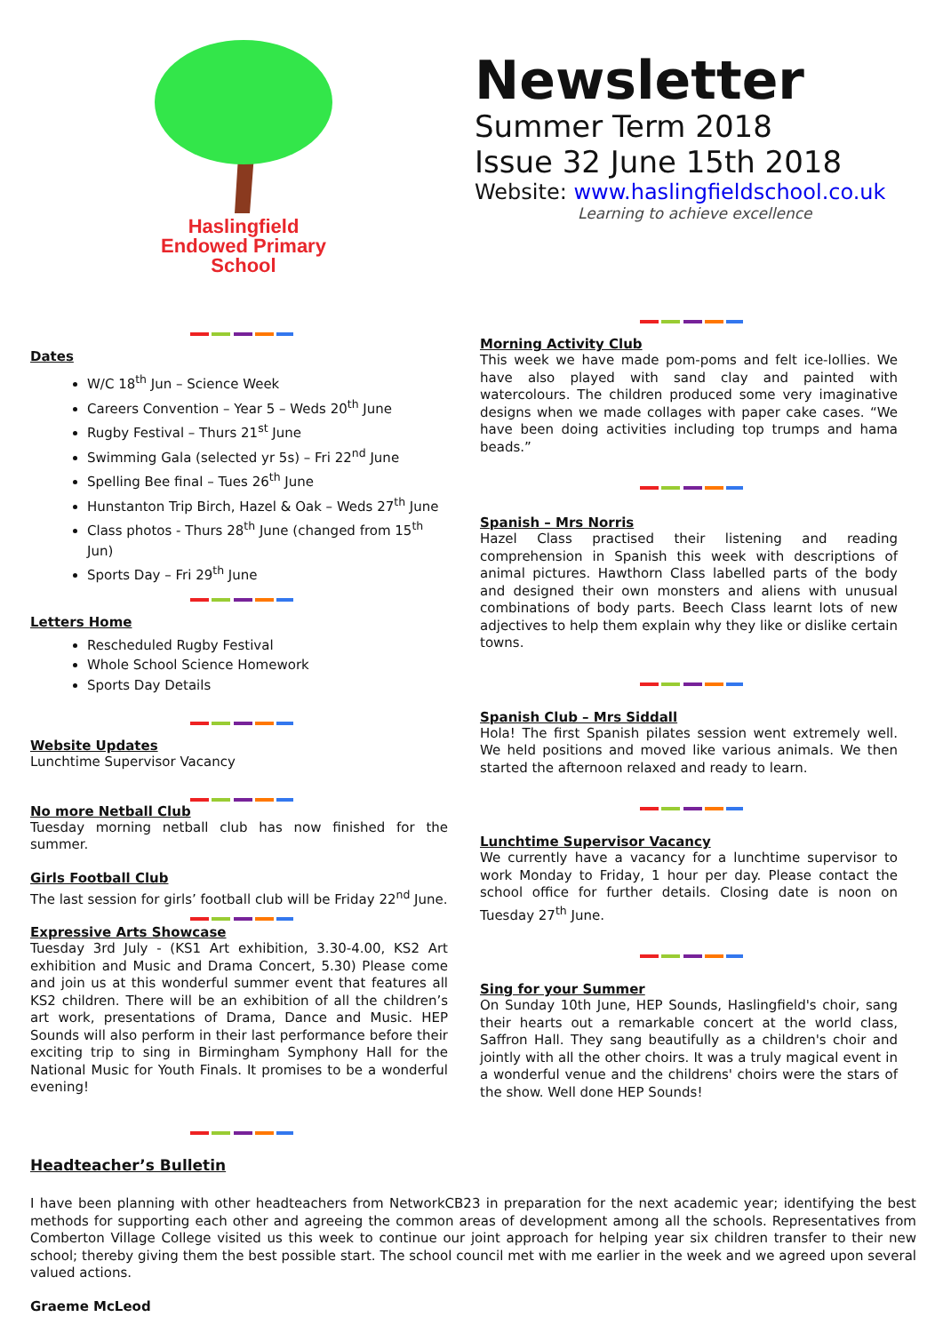Haslingfield
Endowed Primary
School
Newsletter
Summer Term 2018
Issue 32 June 15th 2018
Website: www.haslingfieldschool.co.uk
Learning to achieve excellence
Dates
W/C 18<sup>th</sup> Jun – Science Week
Careers Convention – Year 5 – Weds 20<sup>th</sup> June
Rugby Festival – Thurs 21<sup>st</sup> June
Swimming Gala (selected yr 5s) – Fri 22<sup>nd</sup> June
Spelling Bee final – Tues 26<sup>th</sup> June
Hunstanton Trip Birch, Hazel & Oak – Weds 27<sup>th</sup> June
Class photos - Thurs 28<sup>th</sup> June (changed from 15<sup>th</sup> Jun)
Sports Day – Fri 29<sup>th</sup> June
Letters Home
Rescheduled Rugby Festival
Whole School Science Homework
Sports Day Details
Website Updates
Lunchtime Supervisor Vacancy
No more Netball Club
Tuesday morning netball club has now finished for the summer.
Girls Football Club
The last session for girls’ football club will be Friday 22<sup>nd</sup> June.
Expressive Arts Showcase
Tuesday 3rd July - (KS1 Art exhibition, 3.30-4.00, KS2 Art exhibition and Music and Drama Concert, 5.30) Please come and join us at this wonderful summer event that features all KS2 children. There will be an exhibition of all the children’s art work, presentations of Drama, Dance and Music. HEP Sounds will also perform in their last performance before their exciting trip to sing in Birmingham Symphony Hall for the National Music for Youth Finals. It promises to be a wonderful evening!
Morning Activity Club
This week we have made pom-poms and felt ice-lollies. We have also played with sand clay and painted with watercolours. The children produced some very imaginative designs when we made collages with paper cake cases. “We have been doing activities including top trumps and hama beads.”
Spanish – Mrs Norris
Hazel Class practised their listening and reading comprehension in Spanish this week with descriptions of animal pictures. Hawthorn Class labelled parts of the body and designed their own monsters and aliens with unusual combinations of body parts. Beech Class learnt lots of new adjectives to help them explain why they like or dislike certain towns.
Spanish Club – Mrs Siddall
Hola! The first Spanish pilates session went extremely well. We held positions and moved like various animals. We then started the afternoon relaxed and ready to learn.
Lunchtime Supervisor Vacancy
We currently have a vacancy for a lunchtime supervisor to work Monday to Friday, 1 hour per day. Please contact the school office for further details. Closing date is noon on Tuesday 27<sup>th</sup> June.
Sing for your Summer
On Sunday 10th June, HEP Sounds, Haslingfield's choir, sang their hearts out a remarkable concert at the world class, Saffron Hall. They sang beautifully as a children's choir and jointly with all the other choirs. It was a truly magical event in a wonderful venue and the childrens' choirs were the stars of the show. Well done HEP Sounds!
Headteacher’s Bulletin
I have been planning with other headteachers from NetworkCB23 in preparation for the next academic year; identifying the best methods for supporting each other and agreeing the common areas of development among all the schools. Representatives from Comberton Village College visited us this week to continue our joint approach for helping year six children transfer to their new school; thereby giving them the best possible start. The school council met with me earlier in the week and we agreed upon several valued actions.
Graeme McLeod